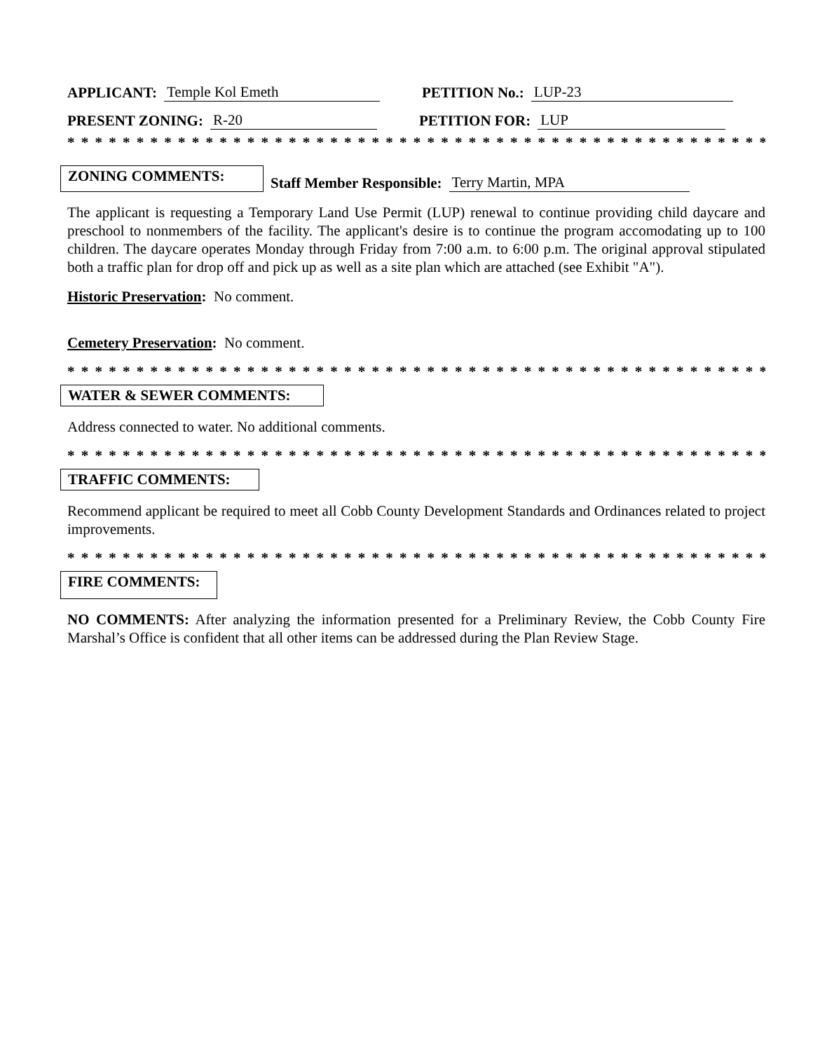APPLICANT: Temple Kol Emeth PETITION No.: LUP-23
PRESENT ZONING: R-20 PETITION FOR: LUP
* * * * * * * * * * * * * * * * * * * * * * * * * * * * * * * * * * * * * * * * * * * * * * * * * * * * * * * * * * * *
ZONING COMMENTS: Staff Member Responsible: Terry Martin, MPA
The applicant is requesting a Temporary Land Use Permit (LUP) renewal to continue providing child daycare and preschool to nonmembers of the facility. The applicant's desire is to continue the program accomodating up to 100 children. The daycare operates Monday through Friday from 7:00 a.m. to 6:00 p.m. The original approval stipulated both a traffic plan for drop off and pick up as well as a site plan which are attached (see Exhibit "A").
Historic Preservation: No comment.
Cemetery Preservation: No comment.
* * * * * * * * * * * * * * * * * * * * * * * * * * * * * * * * * * * * * * * * * * * * * * * * * * * * * * * * * * * *
WATER & SEWER COMMENTS:
Address connected to water. No additional comments.
* * * * * * * * * * * * * * * * * * * * * * * * * * * * * * * * * * * * * * * * * * * * * * * * * * * * * * * * * * * *
TRAFFIC COMMENTS:
Recommend applicant be required to meet all Cobb County Development Standards and Ordinances related to project improvements.
* * * * * * * * * * * * * * * * * * * * * * * * * * * * * * * * * * * * * * * * * * * * * * * * * * * * * * * * * * * *
FIRE COMMENTS:
NO COMMENTS: After analyzing the information presented for a Preliminary Review, the Cobb County Fire Marshal’s Office is confident that all other items can be addressed during the Plan Review Stage.